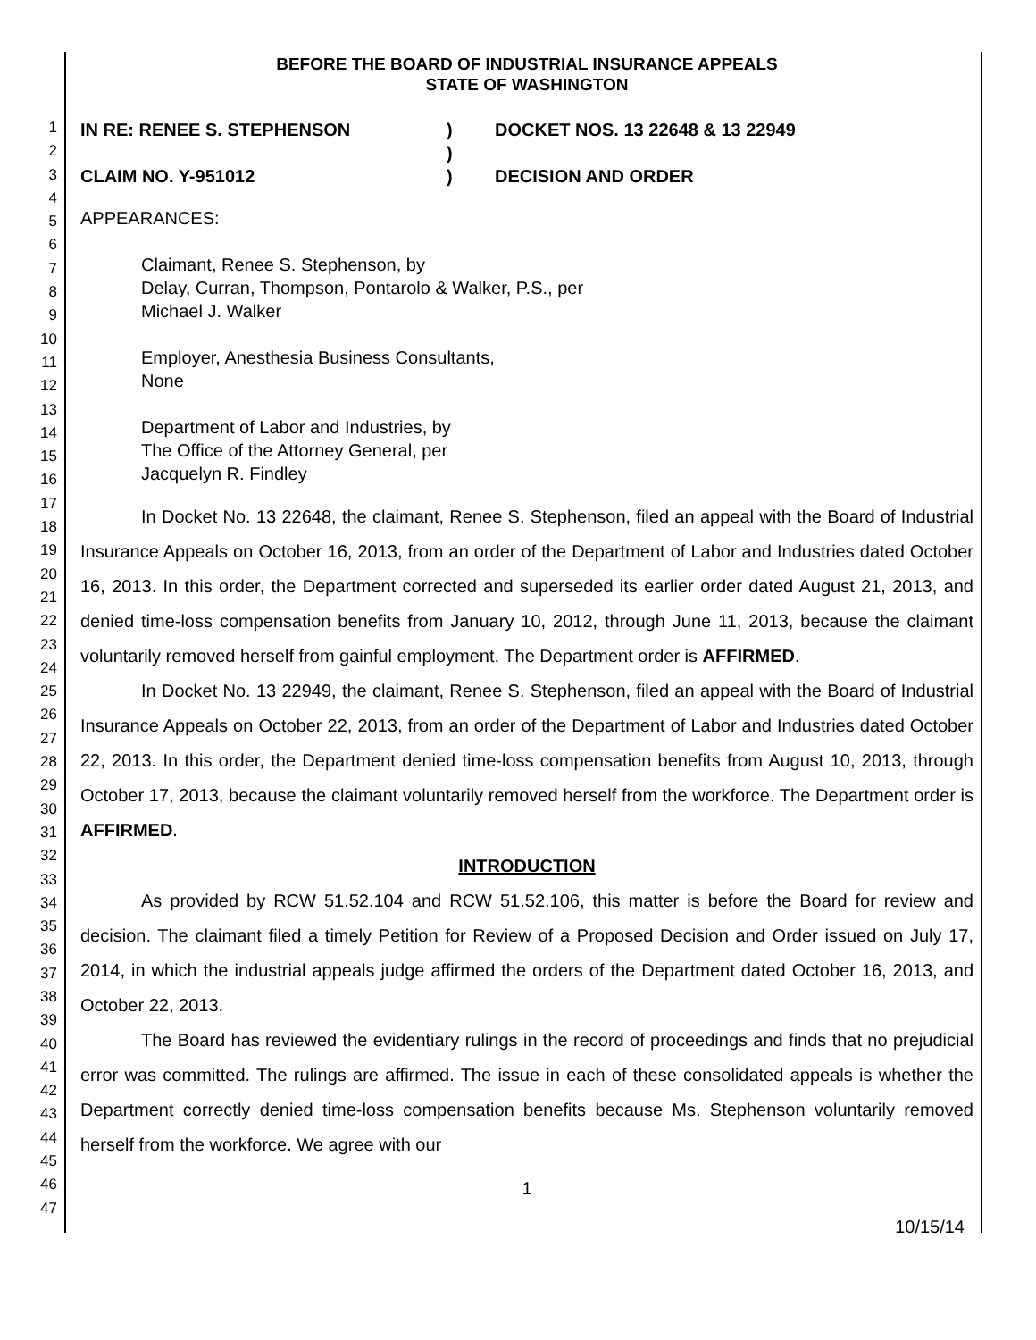1
2
3
4
5
6
7
8
9
10
11
12
13
14
15
16
17
18
19
20
21
22
23
24
25
26
27
28
29
30
31
32
33
34
35
36
37
38
39
40
41
42
43
44
45
46
47
BEFORE THE BOARD OF INDUSTRIAL INSURANCE APPEALS
STATE OF WASHINGTON
IN RE: RENEE S. STEPHENSON
)
DOCKET NOS. 13 22648 & 13 22949
)
CLAIM NO. Y-951012
)
DECISION AND ORDER
APPEARANCES:
Claimant, Renee S. Stephenson, by
Delay, Curran, Thompson, Pontarolo & Walker, P.S., per
Michael J. Walker
Employer, Anesthesia Business Consultants,
None
Department of Labor and Industries, by
The Office of the Attorney General, per
Jacquelyn R. Findley
In Docket No. 13 22648, the claimant, Renee S. Stephenson, filed an appeal with the Board of Industrial Insurance Appeals on October 16, 2013, from an order of the Department of Labor and Industries dated October 16, 2013. In this order, the Department corrected and superseded its earlier order dated August 21, 2013, and denied time-loss compensation benefits from January 10, 2012, through June 11, 2013, because the claimant voluntarily removed herself from gainful employment. The Department order is AFFIRMED.
In Docket No. 13 22949, the claimant, Renee S. Stephenson, filed an appeal with the Board of Industrial Insurance Appeals on October 22, 2013, from an order of the Department of Labor and Industries dated October 22, 2013. In this order, the Department denied time-loss compensation benefits from August 10, 2013, through October 17, 2013, because the claimant voluntarily removed herself from the workforce. The Department order is AFFIRMED.
INTRODUCTION
As provided by RCW 51.52.104 and RCW 51.52.106, this matter is before the Board for review and decision. The claimant filed a timely Petition for Review of a Proposed Decision and Order issued on July 17, 2014, in which the industrial appeals judge affirmed the orders of the Department dated October 16, 2013, and October 22, 2013.
The Board has reviewed the evidentiary rulings in the record of proceedings and finds that no prejudicial error was committed. The rulings are affirmed. The issue in each of these consolidated appeals is whether the Department correctly denied time-loss compensation benefits because Ms. Stephenson voluntarily removed herself from the workforce. We agree with our
1
10/15/14